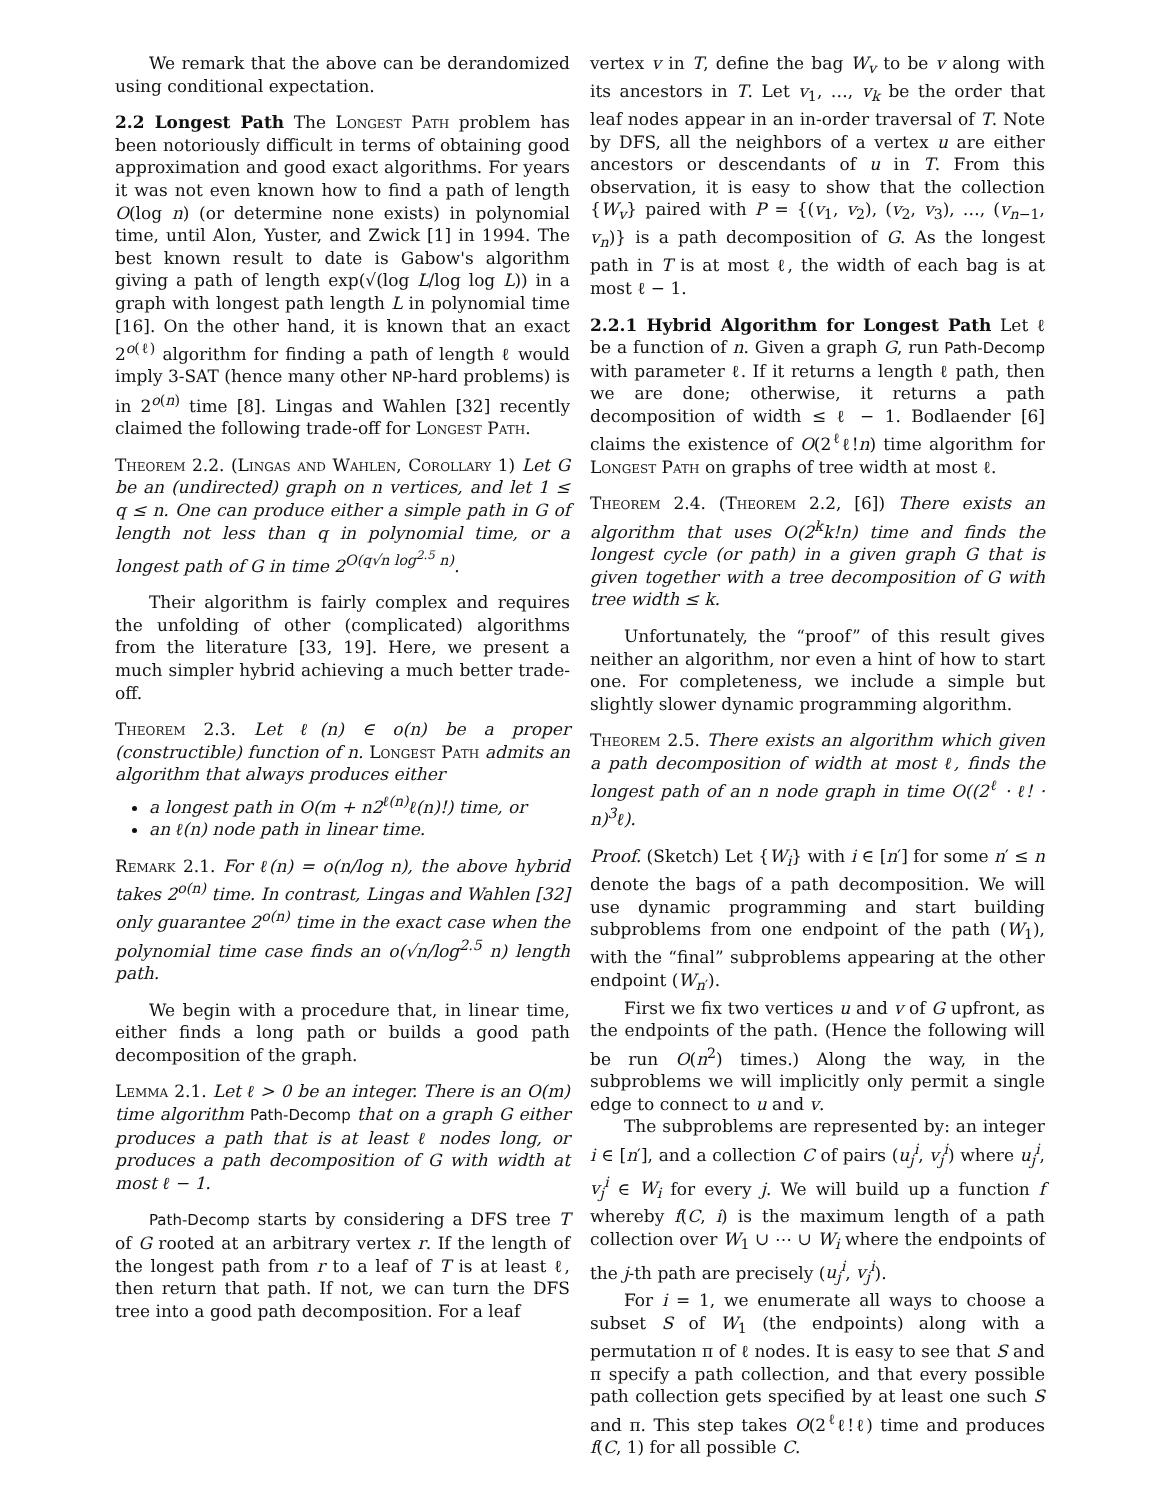We remark that the above can be derandomized using conditional expectation.
2.2 Longest Path The Longest Path problem has been notoriously difficult in terms of obtaining good approximation and good exact algorithms. For years it was not even known how to find a path of length O(log n) (or determine none exists) in polynomial time, until Alon, Yuster, and Zwick [1] in 1994. The best known result to date is Gabow's algorithm giving a path of length exp(√(log L/log log L)) in a graph with longest path length L in polynomial time [16]. On the other hand, it is known that an exact 2<sup>o(ℓ)</sup> algorithm for finding a path of length ℓ would imply 3-SAT (hence many other NP-hard problems) is in 2<sup>o(n)</sup> time [8]. Lingas and Wahlen [32] recently claimed the following trade-off for Longest Path.
Theorem 2.2. (Lingas and Wahlen, Corollary 1) Let G be an (undirected) graph on n vertices, and let 1 ≤ q ≤ n. One can produce either a simple path in G of length not less than q in polynomial time, or a longest path of G in time 2<sup>O(q√n log<sup>2.5</sup> n)</sup>.
Their algorithm is fairly complex and requires the unfolding of other (complicated) algorithms from the literature [33, 19]. Here, we present a much simpler hybrid achieving a much better trade-off.
Theorem 2.3. Let ℓ(n) ∈ o(n) be a proper (constructible) function of n. Longest Path admits an algorithm that always produces either
a longest path in O(m + n2<sup>ℓ(n)</sup>ℓ(n)!) time, or
an ℓ(n) node path in linear time.
Remark 2.1. For ℓ(n) = o(n/log n), the above hybrid takes 2<sup>o(n)</sup> time. In contrast, Lingas and Wahlen [32] only guarantee 2<sup>o(n)</sup> time in the exact case when the polynomial time case finds an o(√n/log<sup>2.5</sup> n) length path.
We begin with a procedure that, in linear time, either finds a long path or builds a good path decomposition of the graph.
Lemma 2.1. Let ℓ > 0 be an integer. There is an O(m) time algorithm Path-Decomp that on a graph G either produces a path that is at least ℓ nodes long, or produces a path decomposition of G with width at most ℓ − 1.
Path-Decomp starts by considering a DFS tree T of G rooted at an arbitrary vertex r. If the length of the longest path from r to a leaf of T is at least ℓ, then return that path. If not, we can turn the DFS tree into a good path decomposition. For a leaf
vertex v in T, define the bag W<sub>v</sub> to be v along with its ancestors in T. Let v<sub>1</sub>, …, v<sub>k</sub> be the order that leaf nodes appear in an in-order traversal of T. Note by DFS, all the neighbors of a vertex u are either ancestors or descendants of u in T. From this observation, it is easy to show that the collection {W<sub>v</sub>} paired with P = {(v<sub>1</sub>, v<sub>2</sub>), (v<sub>2</sub>, v<sub>3</sub>), …, (v<sub>n−1</sub>, v<sub>n</sub>)} is a path decomposition of G. As the longest path in T is at most ℓ, the width of each bag is at most ℓ − 1.
2.2.1 Hybrid Algorithm for Longest Path Let ℓ be a function of n. Given a graph G, run Path-Decomp with parameter ℓ. If it returns a length ℓ path, then we are done; otherwise, it returns a path decomposition of width ≤ ℓ − 1. Bodlaender [6] claims the existence of O(2<sup>ℓ</sup>ℓ!n) time algorithm for Longest Path on graphs of tree width at most ℓ.
Theorem 2.4. (Theorem 2.2, [6]) There exists an algorithm that uses O(2<sup>k</sup>k!n) time and finds the longest cycle (or path) in a given graph G that is given together with a tree decomposition of G with tree width ≤ k.
Unfortunately, the “proof” of this result gives neither an algorithm, nor even a hint of how to start one. For completeness, we include a simple but slightly slower dynamic programming algorithm.
Theorem 2.5. There exists an algorithm which given a path decomposition of width at most ℓ, finds the longest path of an n node graph in time O((2<sup>ℓ</sup> · ℓ! · n)<sup>3</sup>ℓ).
Proof. (Sketch) Let {W<sub>i</sub>} with i ∈ [n′] for some n′ ≤ n denote the bags of a path decomposition. We will use dynamic programming and start building subproblems from one endpoint of the path (W<sub>1</sub>), with the “final” subproblems appearing at the other endpoint (W<sub>n′</sub>).
First we fix two vertices u and v of G upfront, as the endpoints of the path. (Hence the following will be run O(n<sup>2</sup>) times.) Along the way, in the subproblems we will implicitly only permit a single edge to connect to u and v.
The subproblems are represented by: an integer i ∈ [n′], and a collection C of pairs (u<sub>j</sub><sup>i</sup>, v<sub>j</sub><sup>i</sup>) where u<sub>j</sub><sup>i</sup>, v<sub>j</sub><sup>i</sup> ∈ W<sub>i</sub> for every j. We will build up a function f whereby f(C, i) is the maximum length of a path collection over W<sub>1</sub> ∪ ⋯ ∪ W<sub>i</sub> where the endpoints of the j-th path are precisely (u<sub>j</sub><sup>i</sup>, v<sub>j</sub><sup>i</sup>).
For i = 1, we enumerate all ways to choose a subset S of W<sub>1</sub> (the endpoints) along with a permutation π of ℓ nodes. It is easy to see that S and π specify a path collection, and that every possible path collection gets specified by at least one such S and π. This step takes O(2<sup>ℓ</sup>ℓ!ℓ) time and produces f(C, 1) for all possible C.